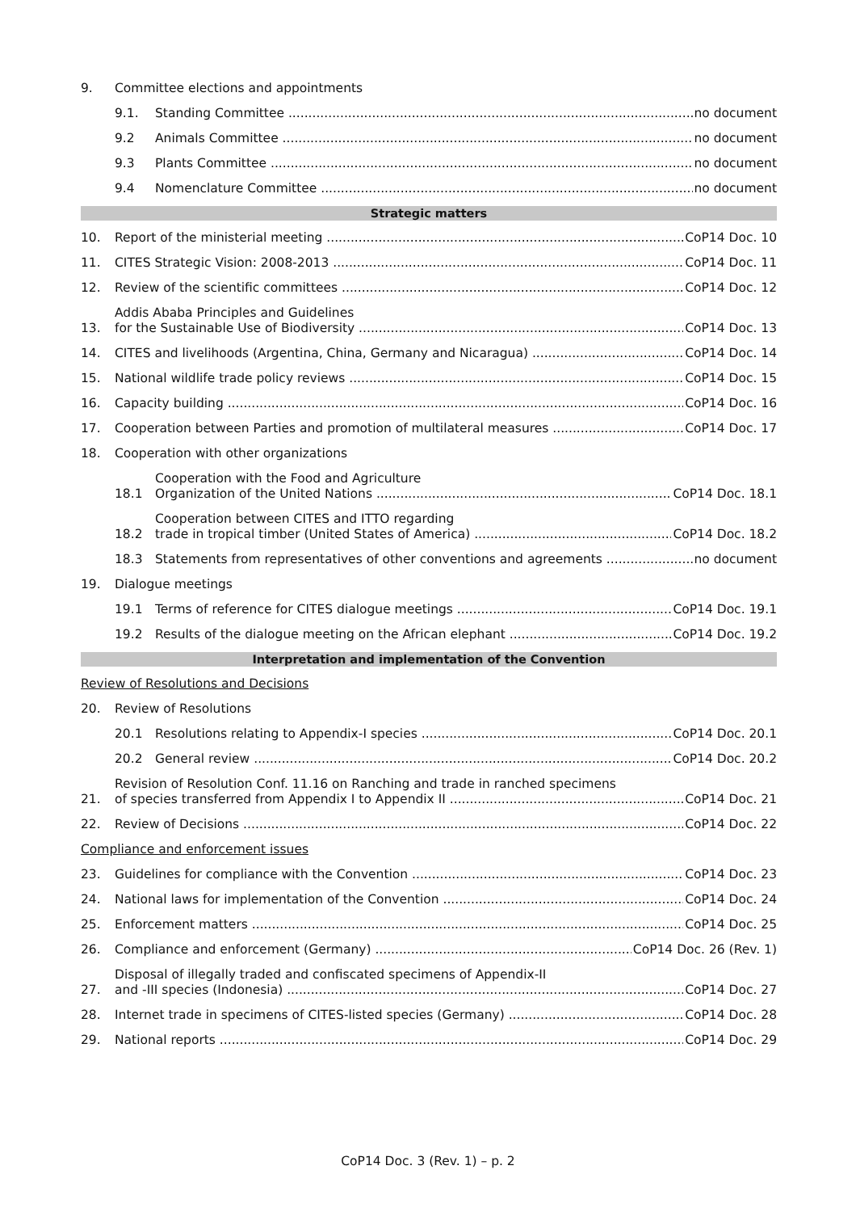9. Committee elections and appointments
9.1. Standing Committee no document
9.2 Animals Committee no document
9.3 Plants Committee no document
9.4 Nomenclature Committee no document
Strategic matters
10. Report of the ministerial meeting CoP14 Doc. 10
11. CITES Strategic Vision: 2008-2013 CoP14 Doc. 11
12. Review of the scientific committees CoP14 Doc. 12
13. Addis Ababa Principles and Guidelines
for the Sustainable Use of Biodiversity CoP14 Doc. 13
14. CITES and livelihoods (Argentina, China, Germany and Nicaragua) CoP14 Doc. 14
15. National wildlife trade policy reviews CoP14 Doc. 15
16. Capacity building CoP14 Doc. 16
17. Cooperation between Parties and promotion of multilateral measures CoP14 Doc. 17
18. Cooperation with other organizations
18.1 Cooperation with the Food and Agriculture
Organization of the United Nations CoP14 Doc. 18.1
18.2 Cooperation between CITES and ITTO regarding
trade in tropical timber (United States of America) CoP14 Doc. 18.2
18.3 Statements from representatives of other conventions and agreements no document
19. Dialogue meetings
19.1 Terms of reference for CITES dialogue meetings CoP14 Doc. 19.1
19.2 Results of the dialogue meeting on the African elephant CoP14 Doc. 19.2
Interpretation and implementation of the Convention
Review of Resolutions and Decisions
20. Review of Resolutions
20.1 Resolutions relating to Appendix-I species CoP14 Doc. 20.1
20.2 General review CoP14 Doc. 20.2
21. Revision of Resolution Conf. 11.16 on Ranching and trade in ranched specimens
of species transferred from Appendix I to Appendix II CoP14 Doc. 21
22. Review of Decisions CoP14 Doc. 22
Compliance and enforcement issues
23. Guidelines for compliance with the Convention CoP14 Doc. 23
24. National laws for implementation of the Convention CoP14 Doc. 24
25. Enforcement matters CoP14 Doc. 25
26. Compliance and enforcement (Germany) CoP14 Doc. 26 (Rev. 1)
27. Disposal of illegally traded and confiscated specimens of Appendix-II
and -III species (Indonesia) CoP14 Doc. 27
28. Internet trade in specimens of CITES-listed species (Germany) CoP14 Doc. 28
29. National reports CoP14 Doc. 29
CoP14 Doc. 3 (Rev. 1) – p. 2